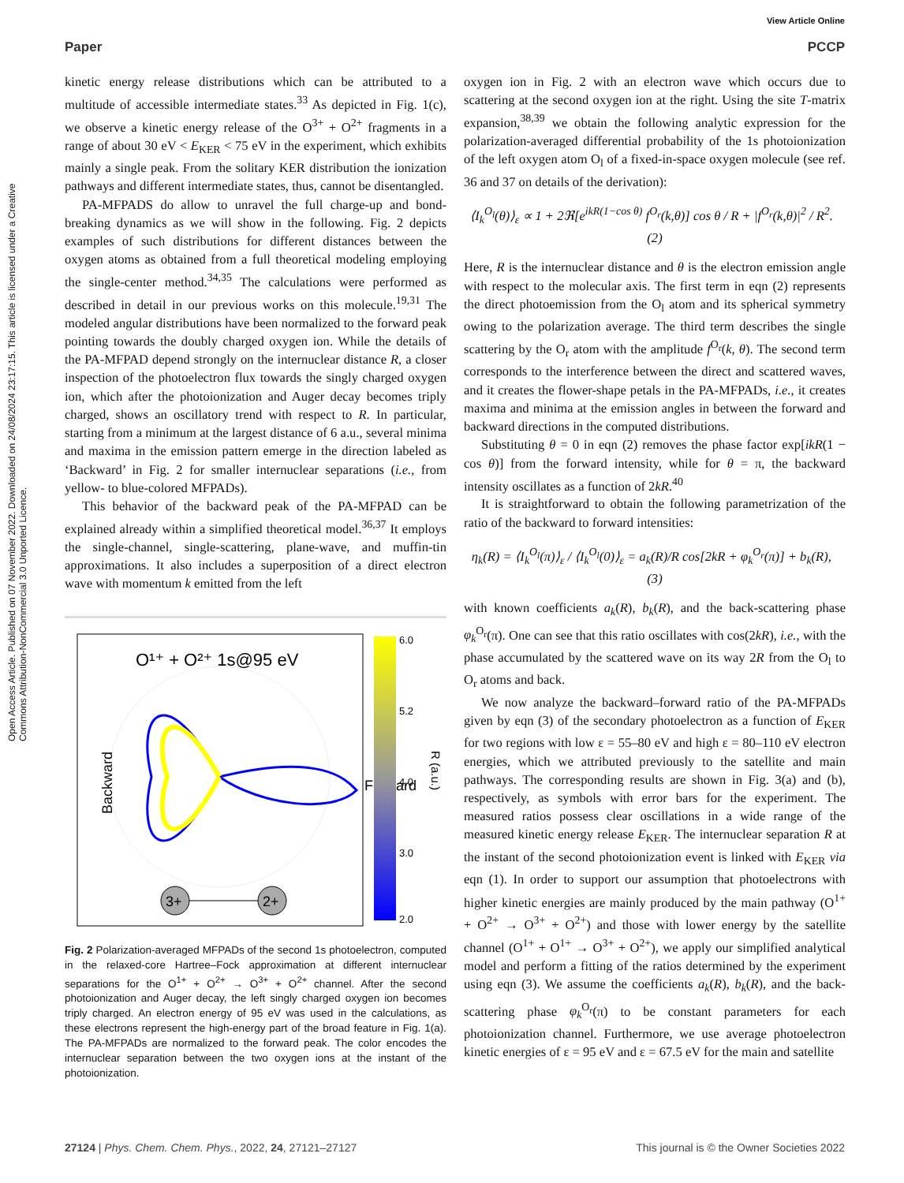Open Access Article. Published on 07 November 2022. Downloaded on 24/08/2024 23:17:15. This article is licensed under a Creative Commons Attribution-NonCommercial 3.0 Unported Licence.
View Article Online
Paper PCCP
kinetic energy release distributions which can be attributed to a multitude of accessible intermediate states.<sup>33</sup> As depicted in Fig. 1(c), we observe a kinetic energy release of the O<sup>3+</sup> + O<sup>2+</sup> fragments in a range of about 30 eV < E<sub>KER</sub> < 75 eV in the experiment, which exhibits mainly a single peak. From the solitary KER distribution the ionization pathways and different intermediate states, thus, cannot be disentangled.
PA-MFPADS do allow to unravel the full charge-up and bond-breaking dynamics as we will show in the following. Fig. 2 depicts examples of such distributions for different distances between the oxygen atoms as obtained from a full theoretical modeling employing the single-center method.<sup>34,35</sup> The calculations were performed as described in detail in our previous works on this molecule.<sup>19,31</sup> The modeled angular distributions have been normalized to the forward peak pointing towards the doubly charged oxygen ion. While the details of the PA-MFPAD depend strongly on the internuclear distance R, a closer inspection of the photoelectron flux towards the singly charged oxygen ion, which after the photoionization and Auger decay becomes triply charged, shows an oscillatory trend with respect to R. In particular, starting from a minimum at the largest distance of 6 a.u., several minima and maxima in the emission pattern emerge in the direction labeled as ‘Backward’ in Fig. 2 for smaller internuclear separations (i.e., from yellow- to blue-colored MFPADs).
This behavior of the backward peak of the PA-MFPAD can be explained already within a simplified theoretical model.<sup>36,37</sup> It employs the single-channel, single-scattering, plane-wave, and muffin-tin approximations. It also includes a superposition of a direct electron wave with momentum k emitted from the left
O¹⁺ + O²⁺ 1s@95 eV
Forward
Backward
3+
2+
6.0
5.2
4.0
3.0
2.0
R (a.u.)
Fig. 2 Polarization-averaged MFPADs of the second 1s photoelectron, computed in the relaxed-core Hartree–Fock approximation at different internuclear separations for the O<sup>1+</sup> + O<sup>2+</sup> → O<sup>3+</sup> + O<sup>2+</sup> channel. After the second photoionization and Auger decay, the left singly charged oxygen ion becomes triply charged. An electron energy of 95 eV was used in the calculations, as these electrons represent the high-energy part of the broad feature in Fig. 1(a). The PA-MFPADs are normalized to the forward peak. The color encodes the internuclear separation between the two oxygen ions at the instant of the photoionization.
oxygen ion in Fig. 2 with an electron wave which occurs due to scattering at the second oxygen ion at the right. Using the site T-matrix expansion,<sup>38,39</sup> we obtain the following analytic expression for the polarization-averaged differential probability of the 1s photoionization of the left oxygen atom O<sub>l</sub> of a fixed-in-space oxygen molecule (see ref. 36 and 37 on details of the derivation):
⟨I<sub>k</sub><sup>O<sub>l</sub></sup>(θ)⟩<sub>ε</sub> ∝ 1 + 2ℜ[e<sup>ikR(1−cos θ)</sup> f<sup>O<sub>r</sub></sup>(k,θ)] cos θ / R + |f<sup>O<sub>r</sub></sup>(k,θ)|<sup>2</sup> / R<sup>2</sup>. (2)
Here, R is the internuclear distance and θ is the electron emission angle with respect to the molecular axis. The first term in eqn (2) represents the direct photoemission from the O<sub>l</sub> atom and its spherical symmetry owing to the polarization average. The third term describes the single scattering by the O<sub>r</sub> atom with the amplitude f<sup>O<sub>r</sub></sup>(k, θ). The second term corresponds to the interference between the direct and scattered waves, and it creates the flower-shape petals in the PA-MFPADs, i.e., it creates maxima and minima at the emission angles in between the forward and backward directions in the computed distributions.
Substituting θ = 0 in eqn (2) removes the phase factor exp[ikR(1 − cos θ)] from the forward intensity, while for θ = π, the backward intensity oscillates as a function of 2kR.<sup>40</sup>
It is straightforward to obtain the following parametrization of the ratio of the backward to forward intensities:
η<sub>k</sub>(R) = ⟨I<sub>k</sub><sup>O<sub>l</sub></sup>(π)⟩<sub>ε</sub> / ⟨I<sub>k</sub><sup>O<sub>l</sub></sup>(0)⟩<sub>ε</sub> = a<sub>k</sub>(R)/R cos[2kR + φ<sub>k</sub><sup>O<sub>r</sub></sup>(π)] + b<sub>k</sub>(R), (3)
with known coefficients a<sub>k</sub>(R), b<sub>k</sub>(R), and the back-scattering phase φ<sub>k</sub><sup>O<sub>r</sub></sup>(π). One can see that this ratio oscillates with cos(2kR), i.e., with the phase accumulated by the scattered wave on its way 2R from the O<sub>l</sub> to O<sub>r</sub> atoms and back.
We now analyze the backward–forward ratio of the PA-MFPADs given by eqn (3) of the secondary photoelectron as a function of E<sub>KER</sub> for two regions with low ε = 55–80 eV and high ε = 80–110 eV electron energies, which we attributed previously to the satellite and main pathways. The corresponding results are shown in Fig. 3(a) and (b), respectively, as symbols with error bars for the experiment. The measured ratios possess clear oscillations in a wide range of the measured kinetic energy release E<sub>KER</sub>. The internuclear separation R at the instant of the second photoionization event is linked with E<sub>KER</sub> via eqn (1). In order to support our assumption that photoelectrons with higher kinetic energies are mainly produced by the main pathway (O<sup>1+</sup> + O<sup>2+</sup> → O<sup>3+</sup> + O<sup>2+</sup>) and those with lower energy by the satellite channel (O<sup>1+</sup> + O<sup>1+</sup> → O<sup>3+</sup> + O<sup>2+</sup>), we apply our simplified analytical model and perform a fitting of the ratios determined by the experiment using eqn (3). We assume the coefficients a<sub>k</sub>(R), b<sub>k</sub>(R), and the back-scattering phase φ<sub>k</sub><sup>O<sub>r</sub></sup>(π) to be constant parameters for each photoionization channel. Furthermore, we use average photoelectron kinetic energies of ε = 95 eV and ε = 67.5 eV for the main and satellite
27124 | Phys. Chem. Chem. Phys., 2022, 24, 27121–27127 This journal is © the Owner Societies 2022